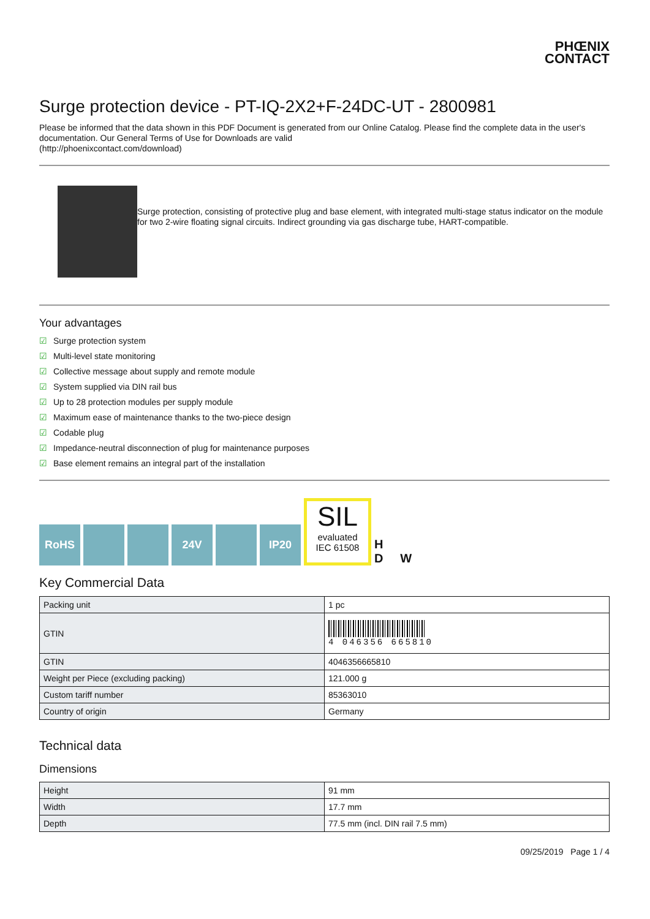PHŒNIX
CONTACT
Surge protection device - PT-IQ-2X2+F-24DC-UT - 2800981
Please be informed that the data shown in this PDF Document is generated from our Online Catalog. Please find the complete data in the user's documentation. Our General Terms of Use for Downloads are valid
(http://phoenixcontact.com/download)
Surge protection, consisting of protective plug and base element, with integrated multi-stage status indicator on the module for two 2-wire floating signal circuits. Indirect grounding via gas discharge tube, HART-compatible.
Your advantages
☑ Surge protection system
☑ Multi-level state monitoring
☑ Collective message about supply and remote module
☑ System supplied via DIN rail bus
☑ Up to 28 protection modules per supply module
☑ Maximum ease of maintenance thanks to the two-piece design
☑ Codable plug
☑ Impedance-neutral disconnection of plug for maintenance purposes
☑ Base element remains an integral part of the installation
RoHS
24V
IP20
SIL
evaluated
IEC 61508
H
D W
Key Commercial Data
| Packing unit | 1 pc |
| GTIN | 4 046356 665810 |
| GTIN | 4046356665810 |
| Weight per Piece (excluding packing) | 121.000 g |
| Custom tariff number | 85363010 |
| Country of origin | Germany |
Technical data
Dimensions
| Height | 91 mm |
| Width | 17.7 mm |
| Depth | 77.5 mm (incl. DIN rail 7.5 mm) |
09/25/2019 Page 1 / 4